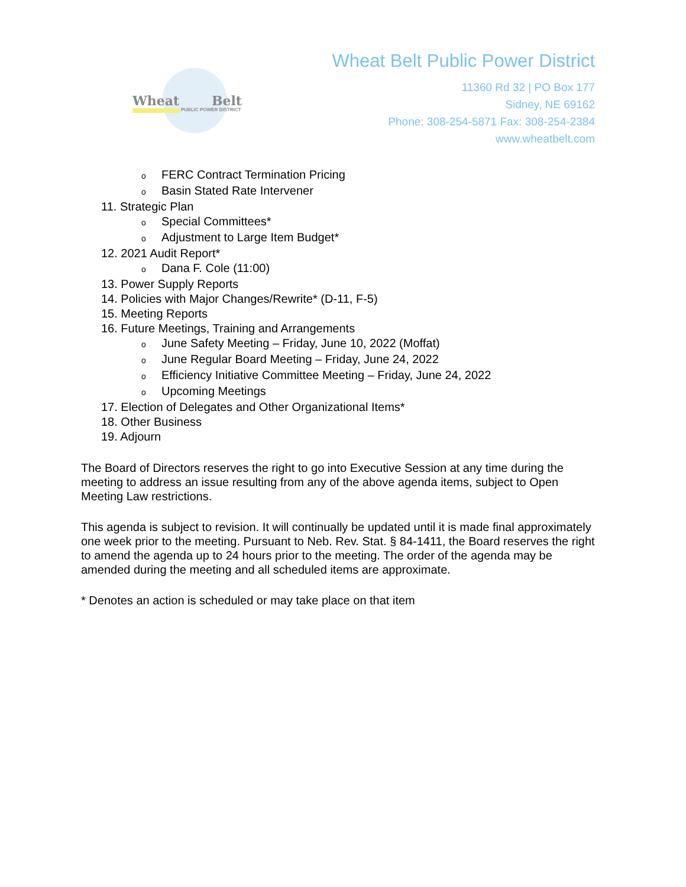Wheat Belt
PUBLIC POWER DISTRICT
Wheat Belt Public Power District
11360 Rd 32 | PO Box 177
Sidney, NE 69162
Phone: 308-254-5871 Fax: 308-254-2384
www.wheatbelt.com
o FERC Contract Termination Pricing
o Basin Stated Rate Intervener
11. Strategic Plan
o Special Committees*
o Adjustment to Large Item Budget*
12. 2021 Audit Report*
o Dana F. Cole (11:00)
13. Power Supply Reports
14. Policies with Major Changes/Rewrite* (D-11, F-5)
15. Meeting Reports
16. Future Meetings, Training and Arrangements
o June Safety Meeting – Friday, June 10, 2022 (Moffat)
o June Regular Board Meeting – Friday, June 24, 2022
o Efficiency Initiative Committee Meeting – Friday, June 24, 2022
o Upcoming Meetings
17. Election of Delegates and Other Organizational Items*
18. Other Business
19. Adjourn
The Board of Directors reserves the right to go into Executive Session at any time during the meeting to address an issue resulting from any of the above agenda items, subject to Open Meeting Law restrictions.
This agenda is subject to revision. It will continually be updated until it is made final approximately one week prior to the meeting. Pursuant to Neb. Rev. Stat. § 84-1411, the Board reserves the right to amend the agenda up to 24 hours prior to the meeting. The order of the agenda may be amended during the meeting and all scheduled items are approximate.
* Denotes an action is scheduled or may take place on that item